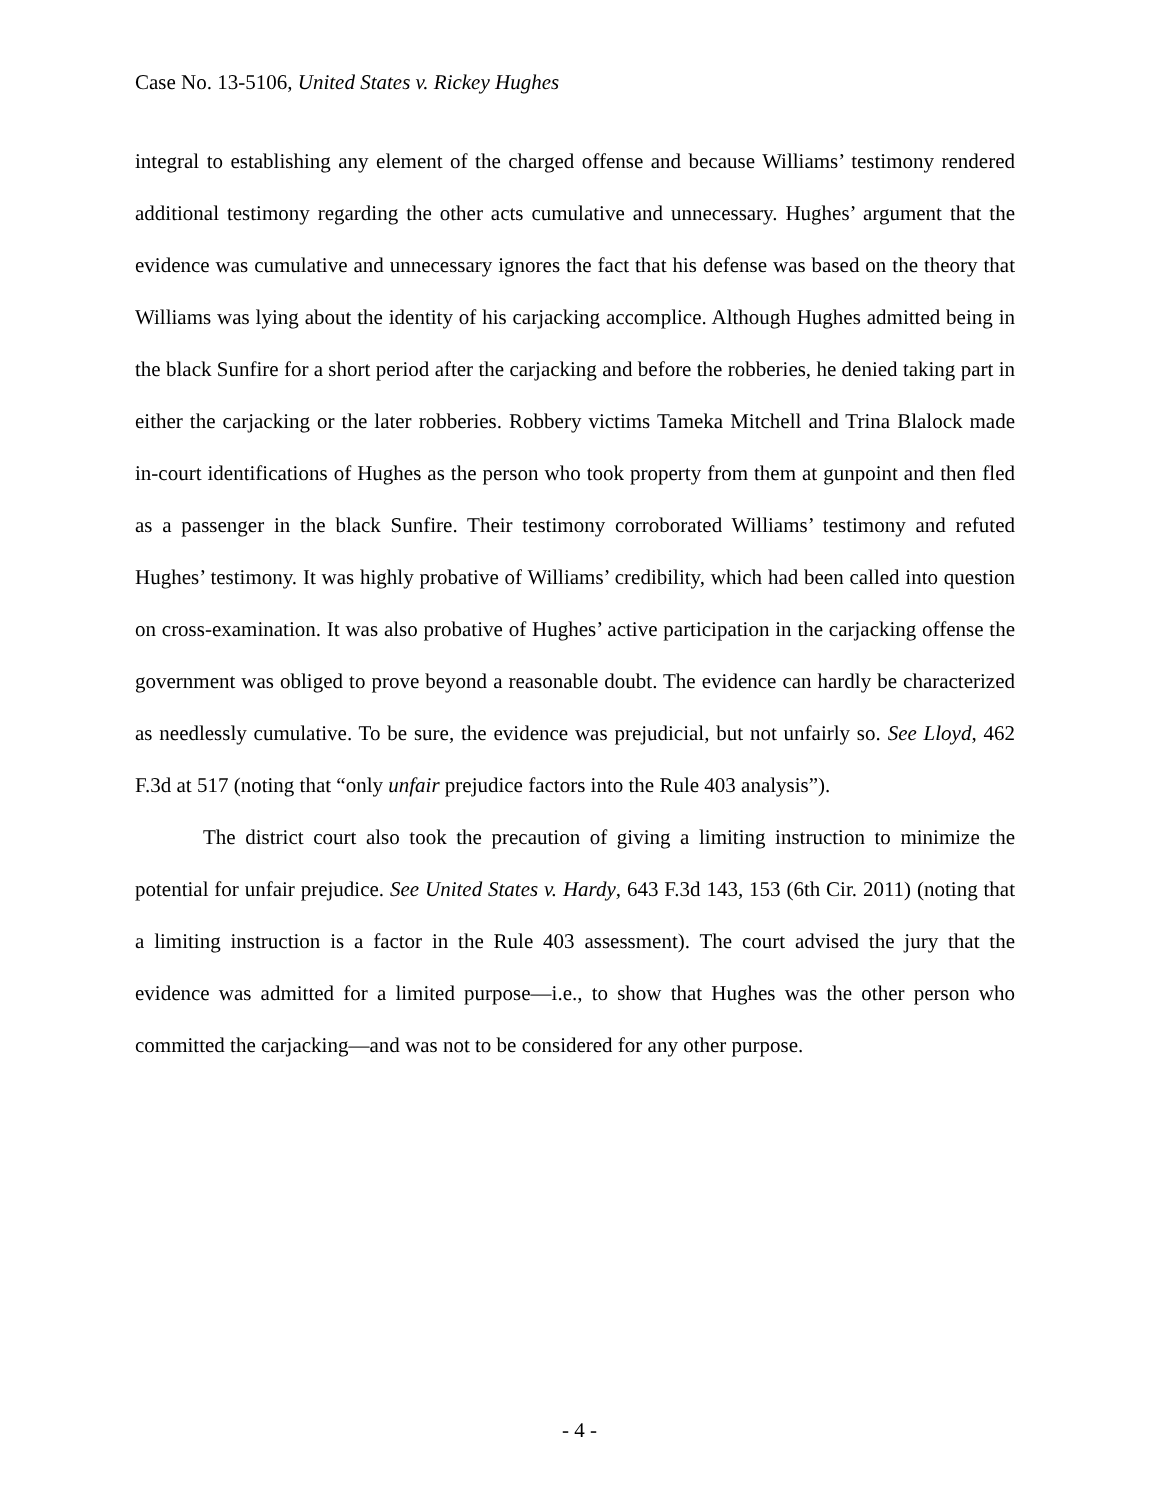Case No. 13-5106, United States v. Rickey Hughes
integral to establishing any element of the charged offense and because Williams’ testimony rendered additional testimony regarding the other acts cumulative and unnecessary. Hughes’ argument that the evidence was cumulative and unnecessary ignores the fact that his defense was based on the theory that Williams was lying about the identity of his carjacking accomplice. Although Hughes admitted being in the black Sunfire for a short period after the carjacking and before the robberies, he denied taking part in either the carjacking or the later robberies. Robbery victims Tameka Mitchell and Trina Blalock made in-court identifications of Hughes as the person who took property from them at gunpoint and then fled as a passenger in the black Sunfire. Their testimony corroborated Williams’ testimony and refuted Hughes’ testimony. It was highly probative of Williams’ credibility, which had been called into question on cross-examination. It was also probative of Hughes’ active participation in the carjacking offense the government was obliged to prove beyond a reasonable doubt. The evidence can hardly be characterized as needlessly cumulative. To be sure, the evidence was prejudicial, but not unfairly so. See Lloyd, 462 F.3d at 517 (noting that “only unfair prejudice factors into the Rule 403 analysis”).
The district court also took the precaution of giving a limiting instruction to minimize the potential for unfair prejudice. See United States v. Hardy, 643 F.3d 143, 153 (6th Cir. 2011) (noting that a limiting instruction is a factor in the Rule 403 assessment). The court advised the jury that the evidence was admitted for a limited purpose—i.e., to show that Hughes was the other person who committed the carjacking—and was not to be considered for any other purpose.
- 4 -